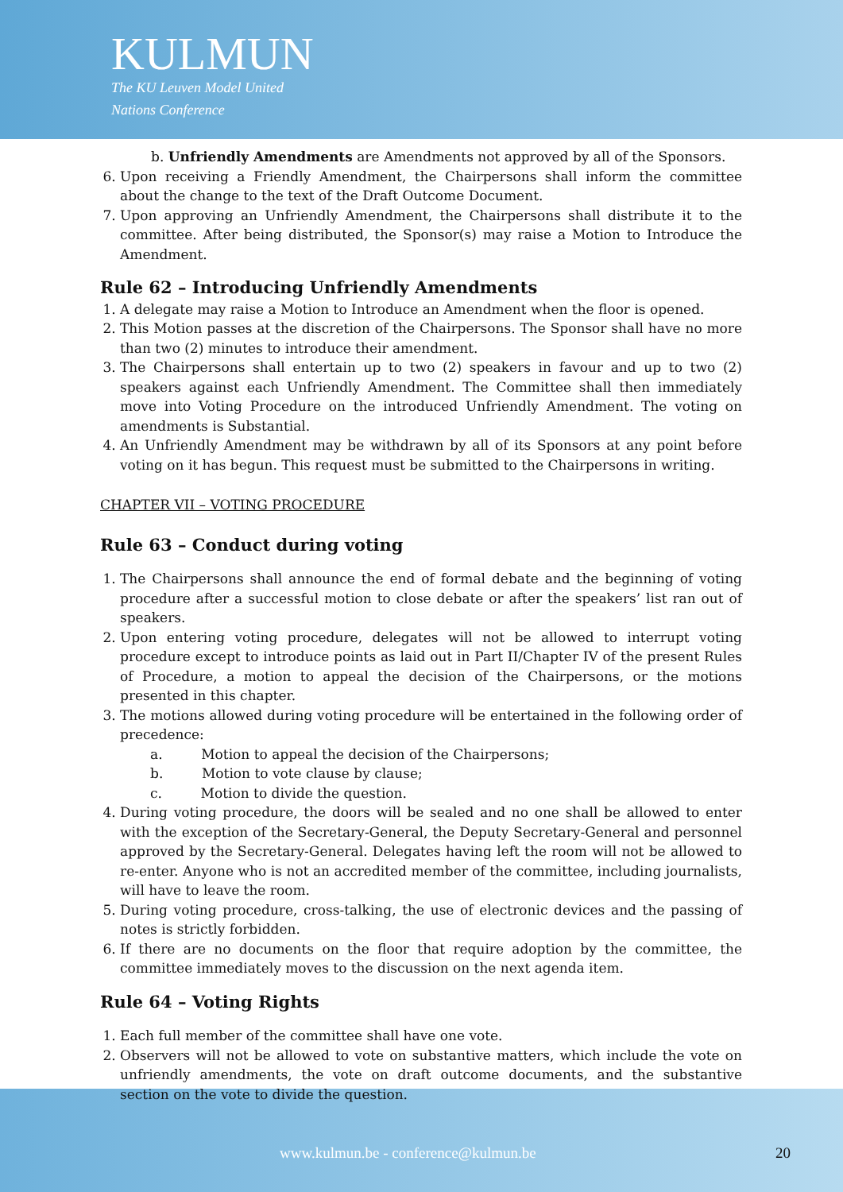KULMUN
The KU Leuven Model United
Nations Conference
b. Unfriendly Amendments are Amendments not approved by all of the Sponsors.
6. Upon receiving a Friendly Amendment, the Chairpersons shall inform the committee about the change to the text of the Draft Outcome Document.
7. Upon approving an Unfriendly Amendment, the Chairpersons shall distribute it to the committee. After being distributed, the Sponsor(s) may raise a Motion to Introduce the Amendment.
Rule 62 – Introducing Unfriendly Amendments
1. A delegate may raise a Motion to Introduce an Amendment when the floor is opened.
2. This Motion passes at the discretion of the Chairpersons. The Sponsor shall have no more than two (2) minutes to introduce their amendment.
3. The Chairpersons shall entertain up to two (2) speakers in favour and up to two (2) speakers against each Unfriendly Amendment. The Committee shall then immediately move into Voting Procedure on the introduced Unfriendly Amendment. The voting on amendments is Substantial.
4. An Unfriendly Amendment may be withdrawn by all of its Sponsors at any point before voting on it has begun. This request must be submitted to the Chairpersons in writing.
CHAPTER VII – VOTING PROCEDURE
Rule 63 – Conduct during voting
1. The Chairpersons shall announce the end of formal debate and the beginning of voting procedure after a successful motion to close debate or after the speakers’ list ran out of speakers.
2. Upon entering voting procedure, delegates will not be allowed to interrupt voting procedure except to introduce points as laid out in Part II/Chapter IV of the present Rules of Procedure, a motion to appeal the decision of the Chairpersons, or the motions presented in this chapter.
3. The motions allowed during voting procedure will be entertained in the following order of precedence:
a. Motion to appeal the decision of the Chairpersons;
b. Motion to vote clause by clause;
c. Motion to divide the question.
4. During voting procedure, the doors will be sealed and no one shall be allowed to enter with the exception of the Secretary-General, the Deputy Secretary-General and personnel approved by the Secretary-General. Delegates having left the room will not be allowed to re-enter. Anyone who is not an accredited member of the committee, including journalists, will have to leave the room.
5. During voting procedure, cross-talking, the use of electronic devices and the passing of notes is strictly forbidden.
6. If there are no documents on the floor that require adoption by the committee, the committee immediately moves to the discussion on the next agenda item.
Rule 64 – Voting Rights
1. Each full member of the committee shall have one vote.
2. Observers will not be allowed to vote on substantive matters, which include the vote on unfriendly amendments, the vote on draft outcome documents, and the substantive section on the vote to divide the question.
www.kulmun.be - conference@kulmun.be 20